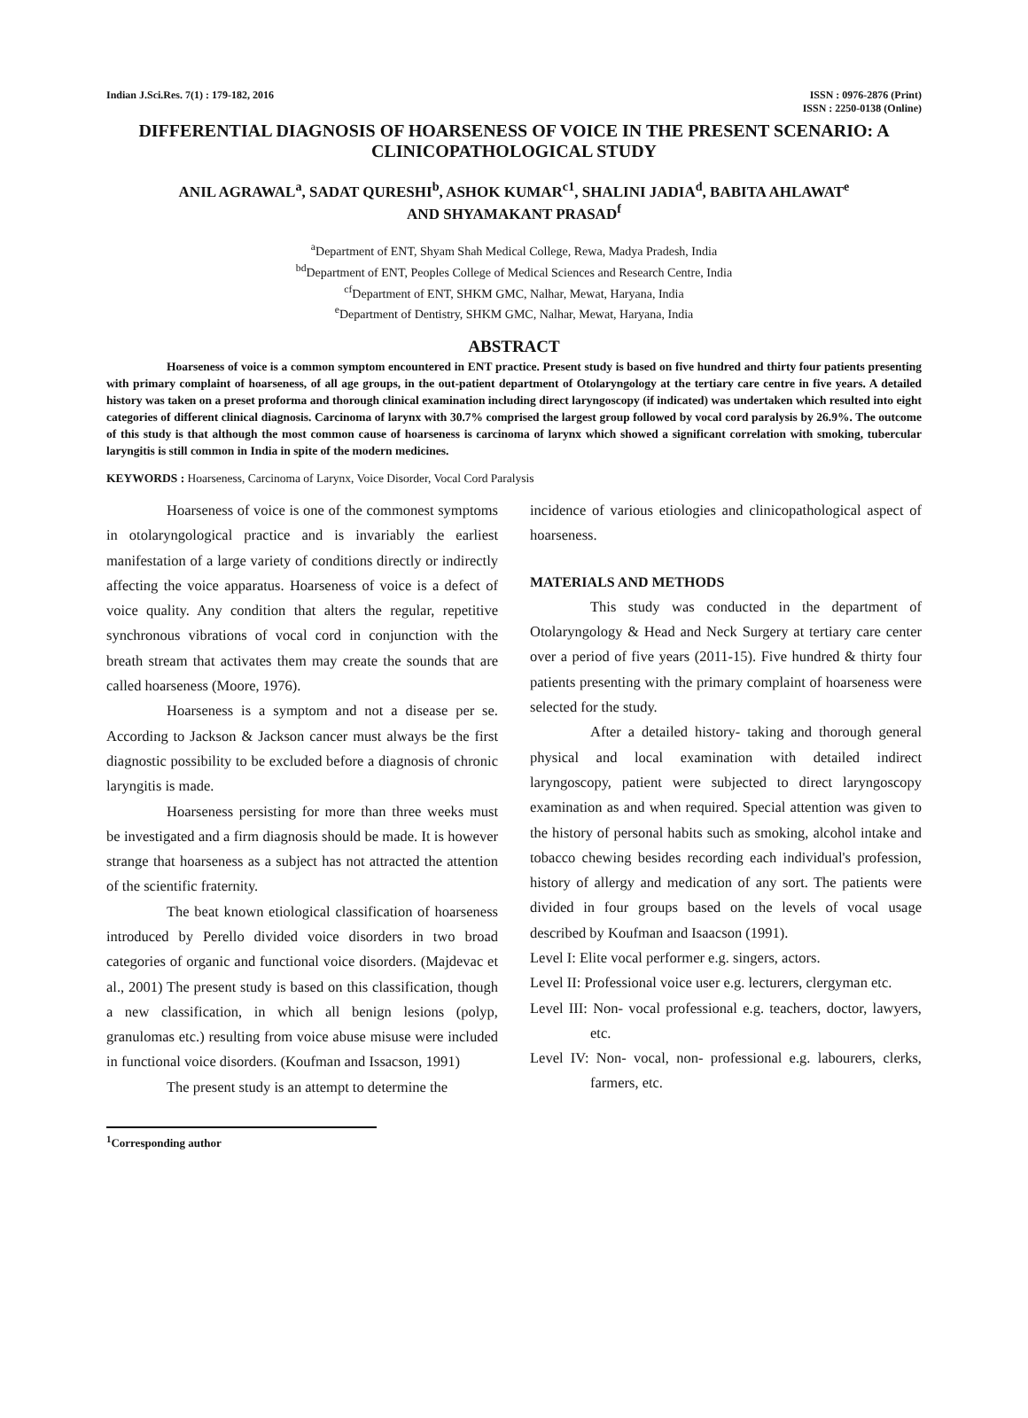Indian J.Sci.Res. 7(1) : 179-182, 2016
ISSN : 0976-2876 (Print)
ISSN : 2250-0138 (Online)
DIFFERENTIAL DIAGNOSIS OF HOARSENESS OF VOICE IN THE PRESENT SCENARIO: A CLINICOPATHOLOGICAL STUDY
ANIL AGRAWAL<sup>a</sup>, SADAT QURESHI<sup>b</sup>, ASHOK KUMAR<sup>c1</sup>, SHALINI JADIA<sup>d</sup>, BABITA AHLAWAT<sup>e</sup>
AND SHYAMAKANT PRASAD<sup>f</sup>
<sup>a</sup> Department of ENT, Shyam Shah Medical College, Rewa, Madya Pradesh, India
<sup>bd</sup>Department of ENT, Peoples College of Medical Sciences and Research Centre, India
<sup>cf</sup>Department of ENT, SHKM GMC, Nalhar, Mewat, Haryana, India
<sup>e</sup> Department of Dentistry, SHKM GMC, Nalhar, Mewat, Haryana, India
ABSTRACT
Hoarseness of voice is a common symptom encountered in ENT practice. Present study is based on five hundred and thirty four patients presenting with primary complaint of hoarseness, of all age groups, in the out-patient department of Otolaryngology at the tertiary care centre in five years. A detailed history was taken on a preset proforma and thorough clinical examination including direct laryngoscopy (if indicated) was undertaken which resulted into eight categories of different clinical diagnosis. Carcinoma of larynx with 30.7% comprised the largest group followed by vocal cord paralysis by 26.9%. The outcome of this study is that although the most common cause of hoarseness is carcinoma of larynx which showed a significant correlation with smoking, tubercular laryngitis is still common in India in spite of the modern medicines.
KEYWORDS : Hoarseness, Carcinoma of Larynx, Voice Disorder, Vocal Cord Paralysis
Hoarseness of voice is one of the commonest symptoms in otolaryngological practice and is invariably the earliest manifestation of a large variety of conditions directly or indirectly affecting the voice apparatus. Hoarseness of voice is a defect of voice quality. Any condition that alters the regular, repetitive synchronous vibrations of vocal cord in conjunction with the breath stream that activates them may create the sounds that are called hoarseness (Moore, 1976).
Hoarseness is a symptom and not a disease per se. According to Jackson & Jackson cancer must always be the first diagnostic possibility to be excluded before a diagnosis of chronic laryngitis is made.
Hoarseness persisting for more than three weeks must be investigated and a firm diagnosis should be made. It is however strange that hoarseness as a subject has not attracted the attention of the scientific fraternity.
The beat known etiological classification of hoarseness introduced by Perello divided voice disorders in two broad categories of organic and functional voice disorders. (Majdevac et al., 2001) The present study is based on this classification, though a new classification, in which all benign lesions (polyp, granulomas etc.) resulting from voice abuse misuse were included in functional voice disorders. (Koufman and Issacson, 1991)
The present study is an attempt to determine the
incidence of various etiologies and clinicopathological aspect of hoarseness.
MATERIALS AND METHODS
This study was conducted in the department of Otolaryngology & Head and Neck Surgery at tertiary care center over a period of five years (2011-15). Five hundred & thirty four patients presenting with the primary complaint of hoarseness were selected for the study.
After a detailed history- taking and thorough general physical and local examination with detailed indirect laryngoscopy, patient were subjected to direct laryngoscopy examination as and when required. Special attention was given to the history of personal habits such as smoking, alcohol intake and tobacco chewing besides recording each individual's profession, history of allergy and medication of any sort. The patients were divided in four groups based on the levels of vocal usage described by Koufman and Isaacson (1991).
Level I: Elite vocal performer e.g. singers, actors.
Level II: Professional voice user e.g. lecturers, clergyman etc.
Level III: Non- vocal professional e.g. teachers, doctor, lawyers, etc.
Level IV: Non- vocal, non- professional e.g. labourers, clerks, farmers, etc.
<sup>1</sup> Corresponding author